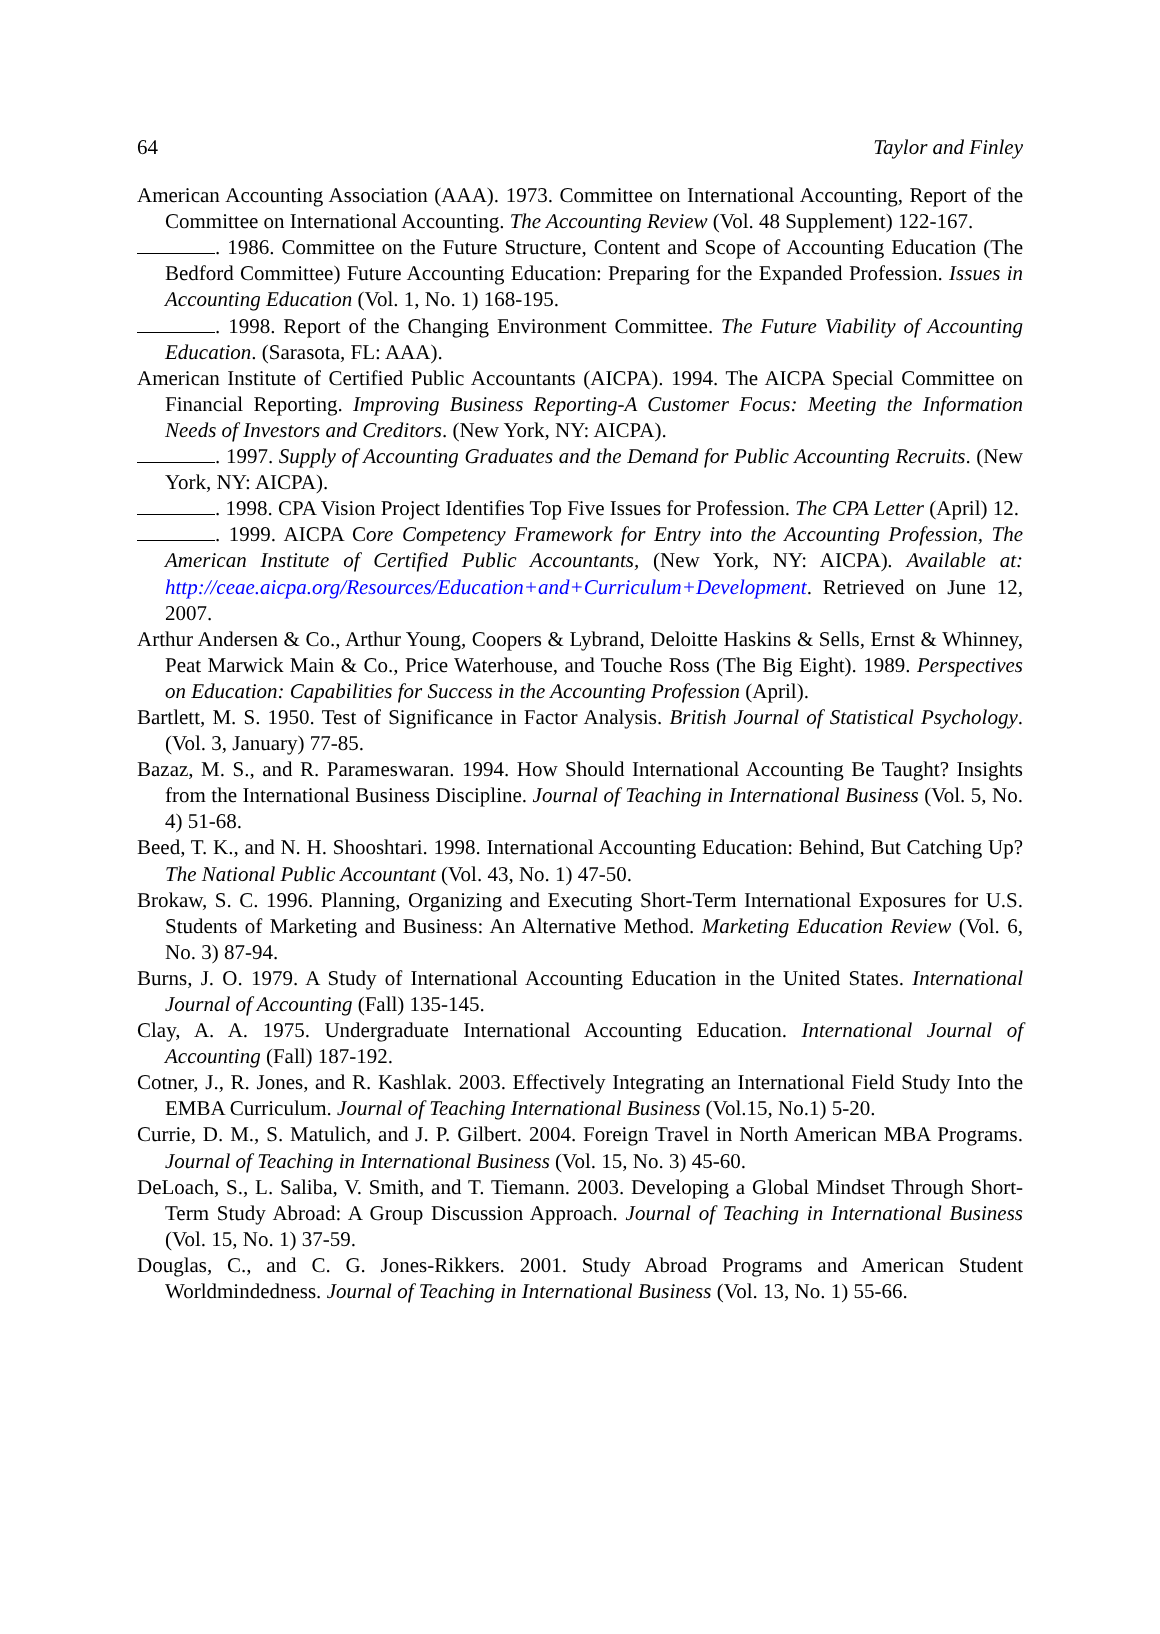64 Taylor and Finley
American Accounting Association (AAA). 1973. Committee on International Accounting, Report of the Committee on International Accounting. The Accounting Review (Vol. 48 Supplement) 122-167.
. 1986. Committee on the Future Structure, Content and Scope of Accounting Education (The Bedford Committee) Future Accounting Education: Preparing for the Expanded Profession. Issues in Accounting Education (Vol. 1, No. 1) 168-195.
. 1998. Report of the Changing Environment Committee. The Future Viability of Accounting Education. (Sarasota, FL: AAA).
American Institute of Certified Public Accountants (AICPA). 1994. The AICPA Special Committee on Financial Reporting. Improving Business Reporting-A Customer Focus: Meeting the Information Needs of Investors and Creditors. (New York, NY: AICPA).
. 1997. Supply of Accounting Graduates and the Demand for Public Accounting Recruits. (New York, NY: AICPA).
. 1998. CPA Vision Project Identifies Top Five Issues for Profession. The CPA Letter (April) 12.
. 1999. AICPA Core Competency Framework for Entry into the Accounting Profession, The American Institute of Certified Public Accountants, (New York, NY: AICPA). Available at: http://ceae.aicpa.org/Resources/Education+and+Curriculum+Development. Retrieved on June 12, 2007.
Arthur Andersen & Co., Arthur Young, Coopers & Lybrand, Deloitte Haskins & Sells, Ernst & Whinney, Peat Marwick Main & Co., Price Waterhouse, and Touche Ross (The Big Eight). 1989. Perspectives on Education: Capabilities for Success in the Accounting Profession (April).
Bartlett, M. S. 1950. Test of Significance in Factor Analysis. British Journal of Statistical Psychology. (Vol. 3, January) 77-85.
Bazaz, M. S., and R. Parameswaran. 1994. How Should International Accounting Be Taught? Insights from the International Business Discipline. Journal of Teaching in International Business (Vol. 5, No. 4) 51-68.
Beed, T. K., and N. H. Shooshtari. 1998. International Accounting Education: Behind, But Catching Up? The National Public Accountant (Vol. 43, No. 1) 47-50.
Brokaw, S. C. 1996. Planning, Organizing and Executing Short-Term International Exposures for U.S. Students of Marketing and Business: An Alternative Method. Marketing Education Review (Vol. 6, No. 3) 87-94.
Burns, J. O. 1979. A Study of International Accounting Education in the United States. International Journal of Accounting (Fall) 135-145.
Clay, A. A. 1975. Undergraduate International Accounting Education. International Journal of Accounting (Fall) 187-192.
Cotner, J., R. Jones, and R. Kashlak. 2003. Effectively Integrating an International Field Study Into the EMBA Curriculum. Journal of Teaching International Business (Vol.15, No.1) 5-20.
Currie, D. M., S. Matulich, and J. P. Gilbert. 2004. Foreign Travel in North American MBA Programs. Journal of Teaching in International Business (Vol. 15, No. 3) 45-60.
DeLoach, S., L. Saliba, V. Smith, and T. Tiemann. 2003. Developing a Global Mindset Through Short-Term Study Abroad: A Group Discussion Approach. Journal of Teaching in International Business (Vol. 15, No. 1) 37-59.
Douglas, C., and C. G. Jones-Rikkers. 2001. Study Abroad Programs and American Student Worldmindedness. Journal of Teaching in International Business (Vol. 13, No. 1) 55-66.